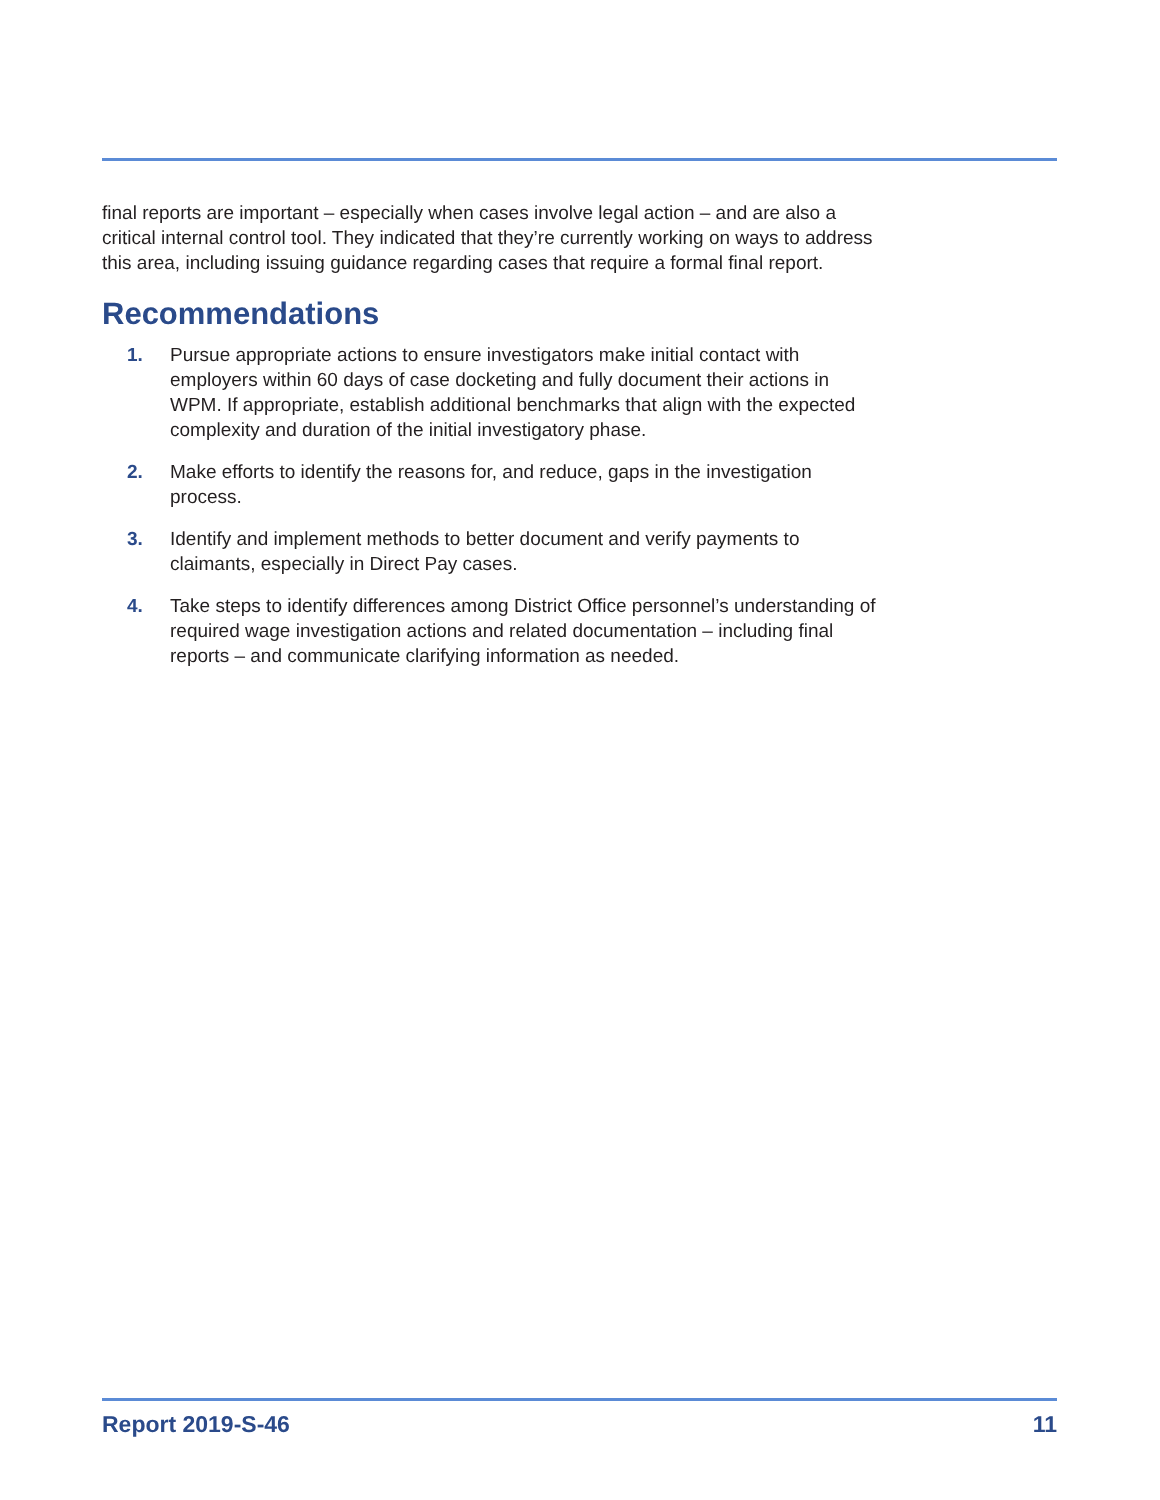final reports are important – especially when cases involve legal action – and are also a critical internal control tool. They indicated that they’re currently working on ways to address this area, including issuing guidance regarding cases that require a formal final report.
Recommendations
1. Pursue appropriate actions to ensure investigators make initial contact with employers within 60 days of case docketing and fully document their actions in WPM. If appropriate, establish additional benchmarks that align with the expected complexity and duration of the initial investigatory phase.
2. Make efforts to identify the reasons for, and reduce, gaps in the investigation process.
3. Identify and implement methods to better document and verify payments to claimants, especially in Direct Pay cases.
4. Take steps to identify differences among District Office personnel’s understanding of required wage investigation actions and related documentation – including final reports – and communicate clarifying information as needed.
Report 2019-S-46 11